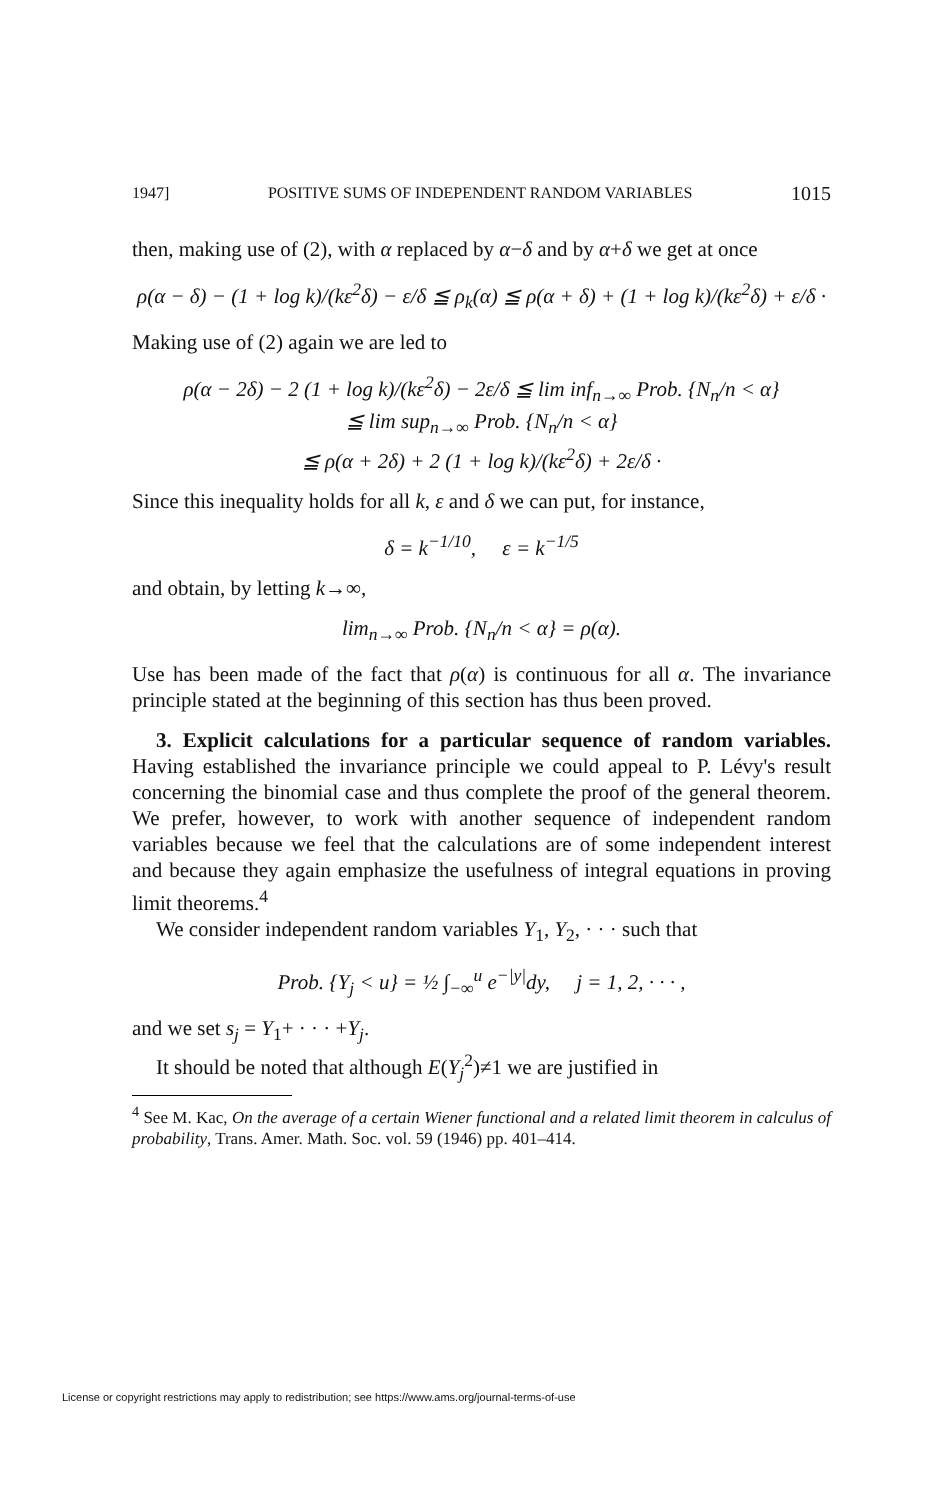1947] POSITIVE SUMS OF INDEPENDENT RANDOM VARIABLES 1015
then, making use of (2), with α replaced by α−δ and by α+δ we get at once
ρ(α − δ) − (1 + log k)/(kε<sup>2</sup>δ) − ε/δ ≦ ρ<sub>k</sub>(α) ≦ ρ(α + δ) + (1 + log k)/(kε<sup>2</sup>δ) + ε/δ ·
Making use of (2) again we are led to
ρ(α − 2δ) − 2 (1 + log k)/(kε<sup>2</sup>δ) − 2ε/δ ≦ lim inf<sub>n→∞</sub> Prob. {N<sub>n</sub>/n < α}
≦ lim sup<sub>n→∞</sub> Prob. {N<sub>n</sub>/n < α}
≦ ρ(α + 2δ) + 2 (1 + log k)/(kε<sup>2</sup>δ) + 2ε/δ ·
Since this inequality holds for all k, ε and δ we can put, for instance,
δ = k<sup>−1/10</sup>, ε = k<sup>−1/5</sup>
and obtain, by letting k→∞,
lim<sub>n→∞</sub> Prob. {N<sub>n</sub>/n < α} = ρ(α).
Use has been made of the fact that ρ(α) is continuous for all α. The invariance principle stated at the beginning of this section has thus been proved.
3. Explicit calculations for a particular sequence of random variables. Having established the invariance principle we could appeal to P. Lévy's result concerning the binomial case and thus complete the proof of the general theorem. We prefer, however, to work with another sequence of independent random variables because we feel that the calculations are of some independent interest and because they again emphasize the usefulness of integral equations in proving limit theorems.<sup>4</sup>
We consider independent random variables Y<sub>1</sub>, Y<sub>2</sub>, · · · such that
Prob. {Y<sub>j</sub> < u} = ½ ∫<sub>−∞</sub><sup>u</sup> e<sup>−|y|</sup>dy, j = 1, 2, · · · ,
and we set s<sub>j</sub> = Y<sub>1</sub>+ · · · +Y<sub>j</sub>.
It should be noted that although E(Y<sub>j</sub><sup>2</sup>)≠1 we are justified in
<sup>4</sup> See M. Kac, On the average of a certain Wiener functional and a related limit theorem in calculus of probability, Trans. Amer. Math. Soc. vol. 59 (1946) pp. 401–414.
License or copyright restrictions may apply to redistribution; see https://www.ams.org/journal-terms-of-use